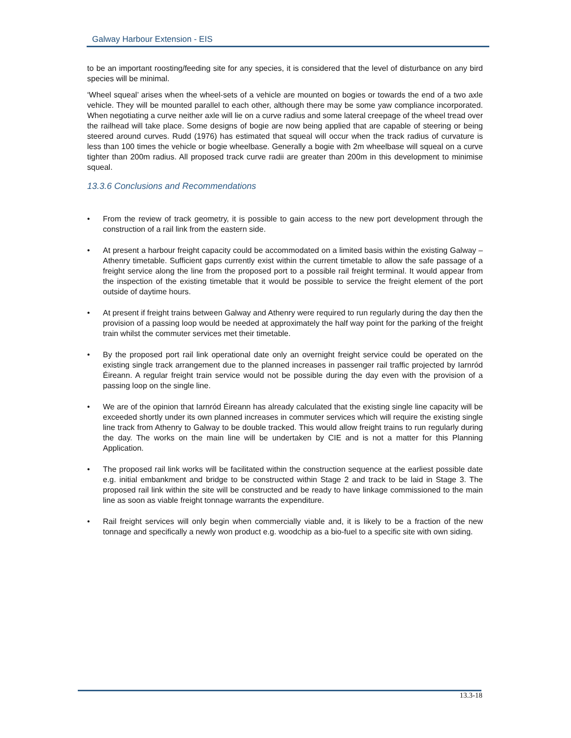Galway Harbour Extension - EIS
to be an important roosting/feeding site for any species, it is considered that the level of disturbance on any bird species will be minimal.
‘Wheel squeal’ arises when the wheel-sets of a vehicle are mounted on bogies or towards the end of a two axle vehicle. They will be mounted parallel to each other, although there may be some yaw compliance incorporated. When negotiating a curve neither axle will lie on a curve radius and some lateral creepage of the wheel tread over the railhead will take place. Some designs of bogie are now being applied that are capable of steering or being steered around curves. Rudd (1976) has estimated that squeal will occur when the track radius of curvature is less than 100 times the vehicle or bogie wheelbase. Generally a bogie with 2m wheelbase will squeal on a curve tighter than 200m radius. All proposed track curve radii are greater than 200m in this development to minimise squeal.
13.3.6 Conclusions and Recommendations
• From the review of track geometry, it is possible to gain access to the new port development through the construction of a rail link from the eastern side.
• At present a harbour freight capacity could be accommodated on a limited basis within the existing Galway – Athenry timetable. Sufficient gaps currently exist within the current timetable to allow the safe passage of a freight service along the line from the proposed port to a possible rail freight terminal. It would appear from the inspection of the existing timetable that it would be possible to service the freight element of the port outside of daytime hours.
• At present if freight trains between Galway and Athenry were required to run regularly during the day then the provision of a passing loop would be needed at approximately the half way point for the parking of the freight train whilst the commuter services met their timetable.
• By the proposed port rail link operational date only an overnight freight service could be operated on the existing single track arrangement due to the planned increases in passenger rail traffic projected by Iarnród Éireann. A regular freight train service would not be possible during the day even with the provision of a passing loop on the single line.
• We are of the opinion that Iarnród Éireann has already calculated that the existing single line capacity will be exceeded shortly under its own planned increases in commuter services which will require the existing single line track from Athenry to Galway to be double tracked. This would allow freight trains to run regularly during the day. The works on the main line will be undertaken by CIE and is not a matter for this Planning Application.
• The proposed rail link works will be facilitated within the construction sequence at the earliest possible date e.g. initial embankment and bridge to be constructed within Stage 2 and track to be laid in Stage 3. The proposed rail link within the site will be constructed and be ready to have linkage commissioned to the main line as soon as viable freight tonnage warrants the expenditure.
• Rail freight services will only begin when commercially viable and, it is likely to be a fraction of the new tonnage and specifically a newly won product e.g. woodchip as a bio-fuel to a specific site with own siding.
13.3-18